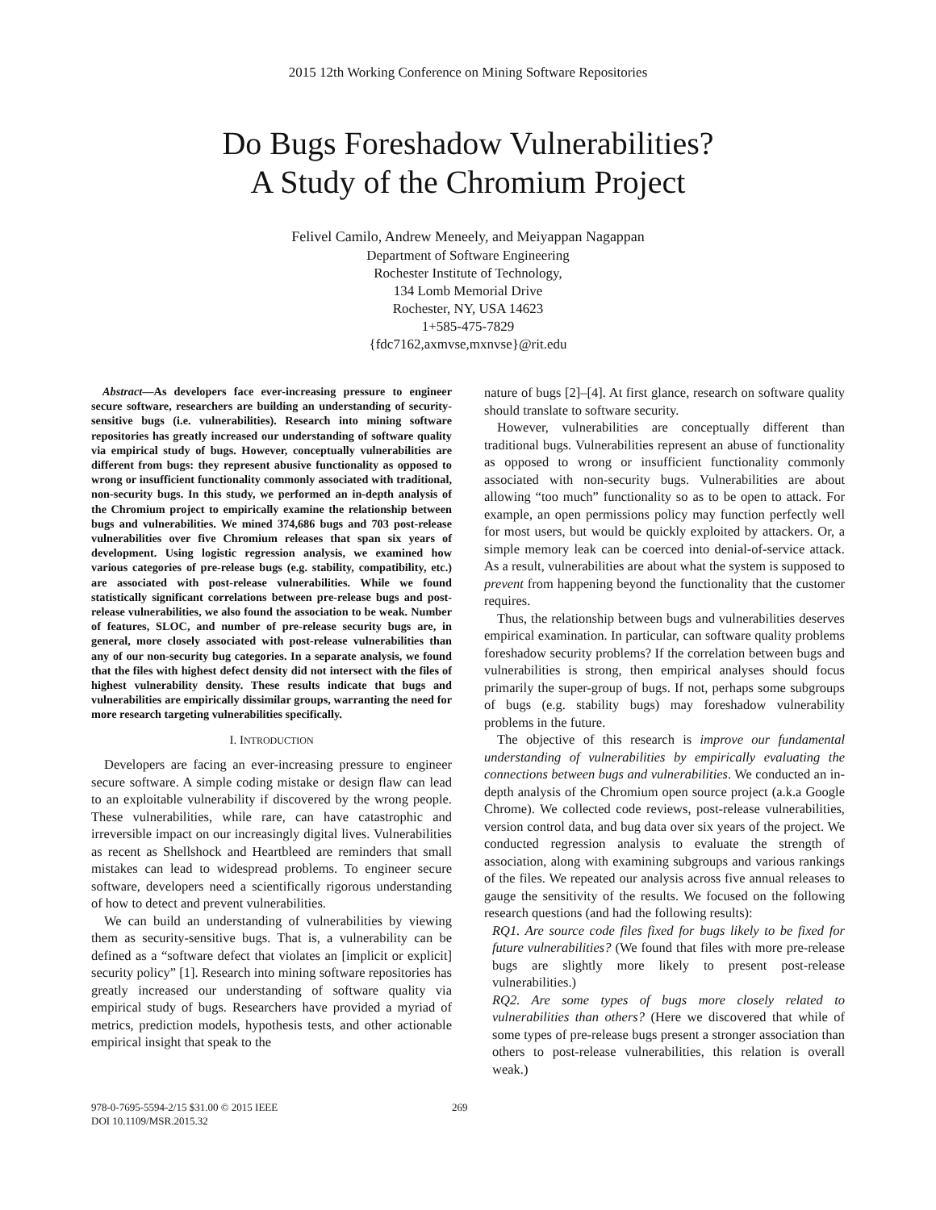2015 12th Working Conference on Mining Software Repositories
Do Bugs Foreshadow Vulnerabilities?
A Study of the Chromium Project
Felivel Camilo, Andrew Meneely, and Meiyappan Nagappan
Department of Software Engineering
Rochester Institute of Technology,
134 Lomb Memorial Drive
Rochester, NY, USA 14623
1+585-475-7829
{fdc7162,axmvse,mxnvse}@rit.edu
Abstract—As developers face ever-increasing pressure to engineer secure software, researchers are building an understanding of security-sensitive bugs (i.e. vulnerabilities). Research into mining software repositories has greatly increased our understanding of software quality via empirical study of bugs. However, conceptually vulnerabilities are different from bugs: they represent abusive functionality as opposed to wrong or insufficient functionality commonly associated with traditional, non-security bugs. In this study, we performed an in-depth analysis of the Chromium project to empirically examine the relationship between bugs and vulnerabilities. We mined 374,686 bugs and 703 post-release vulnerabilities over five Chromium releases that span six years of development. Using logistic regression analysis, we examined how various categories of pre-release bugs (e.g. stability, compatibility, etc.) are associated with post-release vulnerabilities. While we found statistically significant correlations between pre-release bugs and post-release vulnerabilities, we also found the association to be weak. Number of features, SLOC, and number of pre-release security bugs are, in general, more closely associated with post-release vulnerabilities than any of our non-security bug categories. In a separate analysis, we found that the files with highest defect density did not intersect with the files of highest vulnerability density. These results indicate that bugs and vulnerabilities are empirically dissimilar groups, warranting the need for more research targeting vulnerabilities specifically.
I. INTRODUCTION
Developers are facing an ever-increasing pressure to engineer secure software. A simple coding mistake or design flaw can lead to an exploitable vulnerability if discovered by the wrong people. These vulnerabilities, while rare, can have catastrophic and irreversible impact on our increasingly digital lives. Vulnerabilities as recent as Shellshock and Heartbleed are reminders that small mistakes can lead to widespread problems. To engineer secure software, developers need a scientifically rigorous understanding of how to detect and prevent vulnerabilities.
We can build an understanding of vulnerabilities by viewing them as security-sensitive bugs. That is, a vulnerability can be defined as a “software defect that violates an [implicit or explicit] security policy” [1]. Research into mining software repositories has greatly increased our understanding of software quality via empirical study of bugs. Researchers have provided a myriad of metrics, prediction models, hypothesis tests, and other actionable empirical insight that speak to the
nature of bugs [2]–[4]. At first glance, research on software quality should translate to software security.
However, vulnerabilities are conceptually different than traditional bugs. Vulnerabilities represent an abuse of functionality as opposed to wrong or insufficient functionality commonly associated with non-security bugs. Vulnerabilities are about allowing “too much” functionality so as to be open to attack. For example, an open permissions policy may function perfectly well for most users, but would be quickly exploited by attackers. Or, a simple memory leak can be coerced into denial-of-service attack. As a result, vulnerabilities are about what the system is supposed to prevent from happening beyond the functionality that the customer requires.
Thus, the relationship between bugs and vulnerabilities deserves empirical examination. In particular, can software quality problems foreshadow security problems? If the correlation between bugs and vulnerabilities is strong, then empirical analyses should focus primarily the super-group of bugs. If not, perhaps some subgroups of bugs (e.g. stability bugs) may foreshadow vulnerability problems in the future.
The objective of this research is improve our fundamental understanding of vulnerabilities by empirically evaluating the connections between bugs and vulnerabilities. We conducted an in-depth analysis of the Chromium open source project (a.k.a Google Chrome). We collected code reviews, post-release vulnerabilities, version control data, and bug data over six years of the project. We conducted regression analysis to evaluate the strength of association, along with examining subgroups and various rankings of the files. We repeated our analysis across five annual releases to gauge the sensitivity of the results. We focused on the following research questions (and had the following results):
RQ1. Are source code files fixed for bugs likely to be fixed for future vulnerabilities? (We found that files with more pre-release bugs are slightly more likely to present post-release vulnerabilities.)
RQ2. Are some types of bugs more closely related to vulnerabilities than others? (Here we discovered that while of some types of pre-release bugs present a stronger association than others to post-release vulnerabilities, this relation is overall weak.)
978-0-7695-5594-2/15 $31.00 © 2015 IEEE
DOI 10.1109/MSR.2015.32
269